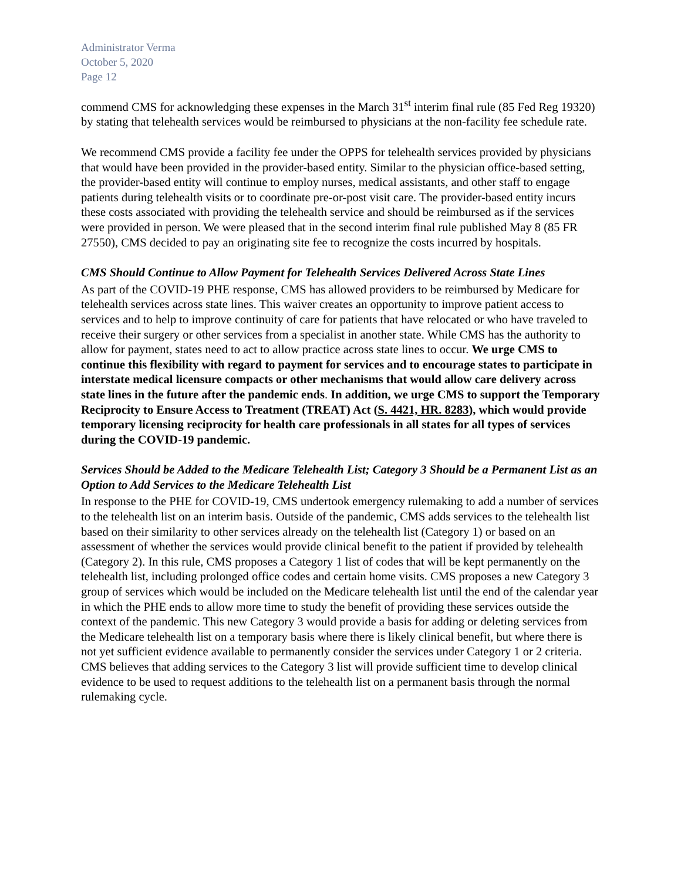Administrator Verma
October 5, 2020
Page 12
commend CMS for acknowledging these expenses in the March 31<sup>st</sup> interim final rule (85 Fed Reg 19320) by stating that telehealth services would be reimbursed to physicians at the non-facility fee schedule rate.
We recommend CMS provide a facility fee under the OPPS for telehealth services provided by physicians that would have been provided in the provider-based entity. Similar to the physician office-based setting, the provider-based entity will continue to employ nurses, medical assistants, and other staff to engage patients during telehealth visits or to coordinate pre-or-post visit care. The provider-based entity incurs these costs associated with providing the telehealth service and should be reimbursed as if the services were provided in person. We were pleased that in the second interim final rule published May 8 (85 FR 27550), CMS decided to pay an originating site fee to recognize the costs incurred by hospitals.
CMS Should Continue to Allow Payment for Telehealth Services Delivered Across State Lines
As part of the COVID-19 PHE response, CMS has allowed providers to be reimbursed by Medicare for telehealth services across state lines. This waiver creates an opportunity to improve patient access to services and to help to improve continuity of care for patients that have relocated or who have traveled to receive their surgery or other services from a specialist in another state. While CMS has the authority to allow for payment, states need to act to allow practice across state lines to occur. We urge CMS to continue this flexibility with regard to payment for services and to encourage states to participate in interstate medical licensure compacts or other mechanisms that would allow care delivery across state lines in the future after the pandemic ends. In addition, we urge CMS to support the Temporary Reciprocity to Ensure Access to Treatment (TREAT) Act (S. 4421, HR. 8283), which would provide temporary licensing reciprocity for health care professionals in all states for all types of services during the COVID-19 pandemic.
Services Should be Added to the Medicare Telehealth List; Category 3 Should be a Permanent List as an Option to Add Services to the Medicare Telehealth List
In response to the PHE for COVID-19, CMS undertook emergency rulemaking to add a number of services to the telehealth list on an interim basis. Outside of the pandemic, CMS adds services to the telehealth list based on their similarity to other services already on the telehealth list (Category 1) or based on an assessment of whether the services would provide clinical benefit to the patient if provided by telehealth (Category 2). In this rule, CMS proposes a Category 1 list of codes that will be kept permanently on the telehealth list, including prolonged office codes and certain home visits. CMS proposes a new Category 3 group of services which would be included on the Medicare telehealth list until the end of the calendar year in which the PHE ends to allow more time to study the benefit of providing these services outside the context of the pandemic. This new Category 3 would provide a basis for adding or deleting services from the Medicare telehealth list on a temporary basis where there is likely clinical benefit, but where there is not yet sufficient evidence available to permanently consider the services under Category 1 or 2 criteria. CMS believes that adding services to the Category 3 list will provide sufficient time to develop clinical evidence to be used to request additions to the telehealth list on a permanent basis through the normal rulemaking cycle.